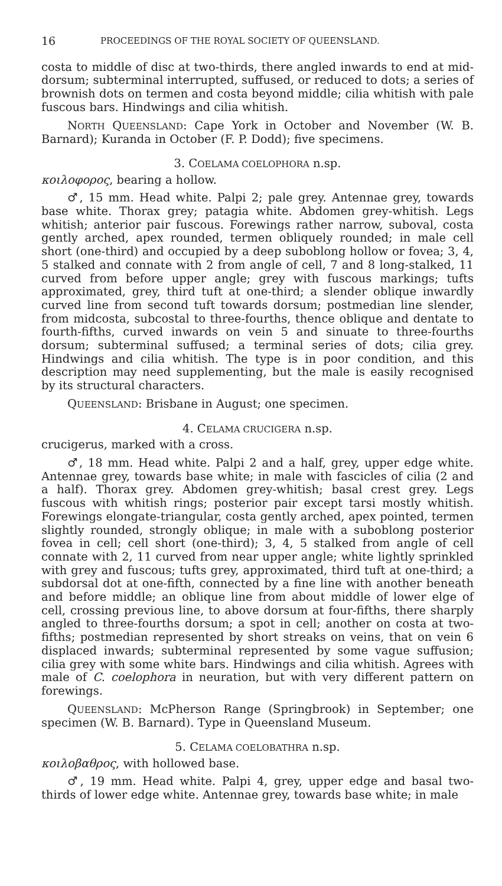16 PROCEEDINGS OF THE ROYAL SOCIETY OF QUEENSLAND.
costa to middle of disc at two-thirds, there angled inwards to end at mid-dorsum; subterminal interrupted, suffused, or reduced to dots; a series of brownish dots on termen and costa beyond middle; cilia whitish with pale fuscous bars. Hindwings and cilia whitish.
NORTH QUEENSLAND: Cape York in October and November (W. B. Barnard); Kuranda in October (F. P. Dodd); five specimens.
3. COELAMA COELOPHORA n.sp.
κοιλοφορος, bearing a hollow.
♂, 15 mm. Head white. Palpi 2; pale grey. Antennae grey, towards base white. Thorax grey; patagia white. Abdomen grey-whitish. Legs whitish; anterior pair fuscous. Forewings rather narrow, suboval, costa gently arched, apex rounded, termen obliquely rounded; in male cell short (one-third) and occupied by a deep suboblong hollow or fovea; 3, 4, 5 stalked and connate with 2 from angle of cell, 7 and 8 long-stalked, 11 curved from before upper angle; grey with fuscous markings; tufts approximated, grey, third tuft at one-third; a slender oblique inwardly curved line from second tuft towards dorsum; postmedian line slender, from midcosta, subcostal to three-fourths, thence oblique and dentate to fourth-fifths, curved inwards on vein 5 and sinuate to three-fourths dorsum; subterminal suffused; a terminal series of dots; cilia grey. Hindwings and cilia whitish. The type is in poor condition, and this description may need supplementing, but the male is easily recognised by its structural characters.
QUEENSLAND: Brisbane in August; one specimen.
4. CELAMA CRUCIGERA n.sp.
crucigerus, marked with a cross.
♂, 18 mm. Head white. Palpi 2 and a half, grey, upper edge white. Antennae grey, towards base white; in male with fascicles of cilia (2 and a half). Thorax grey. Abdomen grey-whitish; basal crest grey. Legs fuscous with whitish rings; posterior pair except tarsi mostly whitish. Forewings elongate-triangular, costa gently arched, apex pointed, termen slightly rounded, strongly oblique; in male with a suboblong posterior fovea in cell; cell short (one-third); 3, 4, 5 stalked from angle of cell connate with 2, 11 curved from near upper angle; white lightly sprinkled with grey and fuscous; tufts grey, approximated, third tuft at one-third; a subdorsal dot at one-fifth, connected by a fine line with another beneath and before middle; an oblique line from about middle of lower elge of cell, crossing previous line, to above dorsum at four-fifths, there sharply angled to three-fourths dorsum; a spot in cell; another on costa at two-fifths; postmedian represented by short streaks on veins, that on vein 6 displaced inwards; subterminal represented by some vague suffusion; cilia grey with some white bars. Hindwings and cilia whitish. Agrees with male of C. coelophora in neuration, but with very different pattern on forewings.
QUEENSLAND: McPherson Range (Springbrook) in September; one specimen (W. B. Barnard). Type in Queensland Museum.
5. CELAMA COELOBATHRA n.sp.
κοιλοβαθρος, with hollowed base.
♂, 19 mm. Head white. Palpi 4, grey, upper edge and basal two-thirds of lower edge white. Antennae grey, towards base white; in male